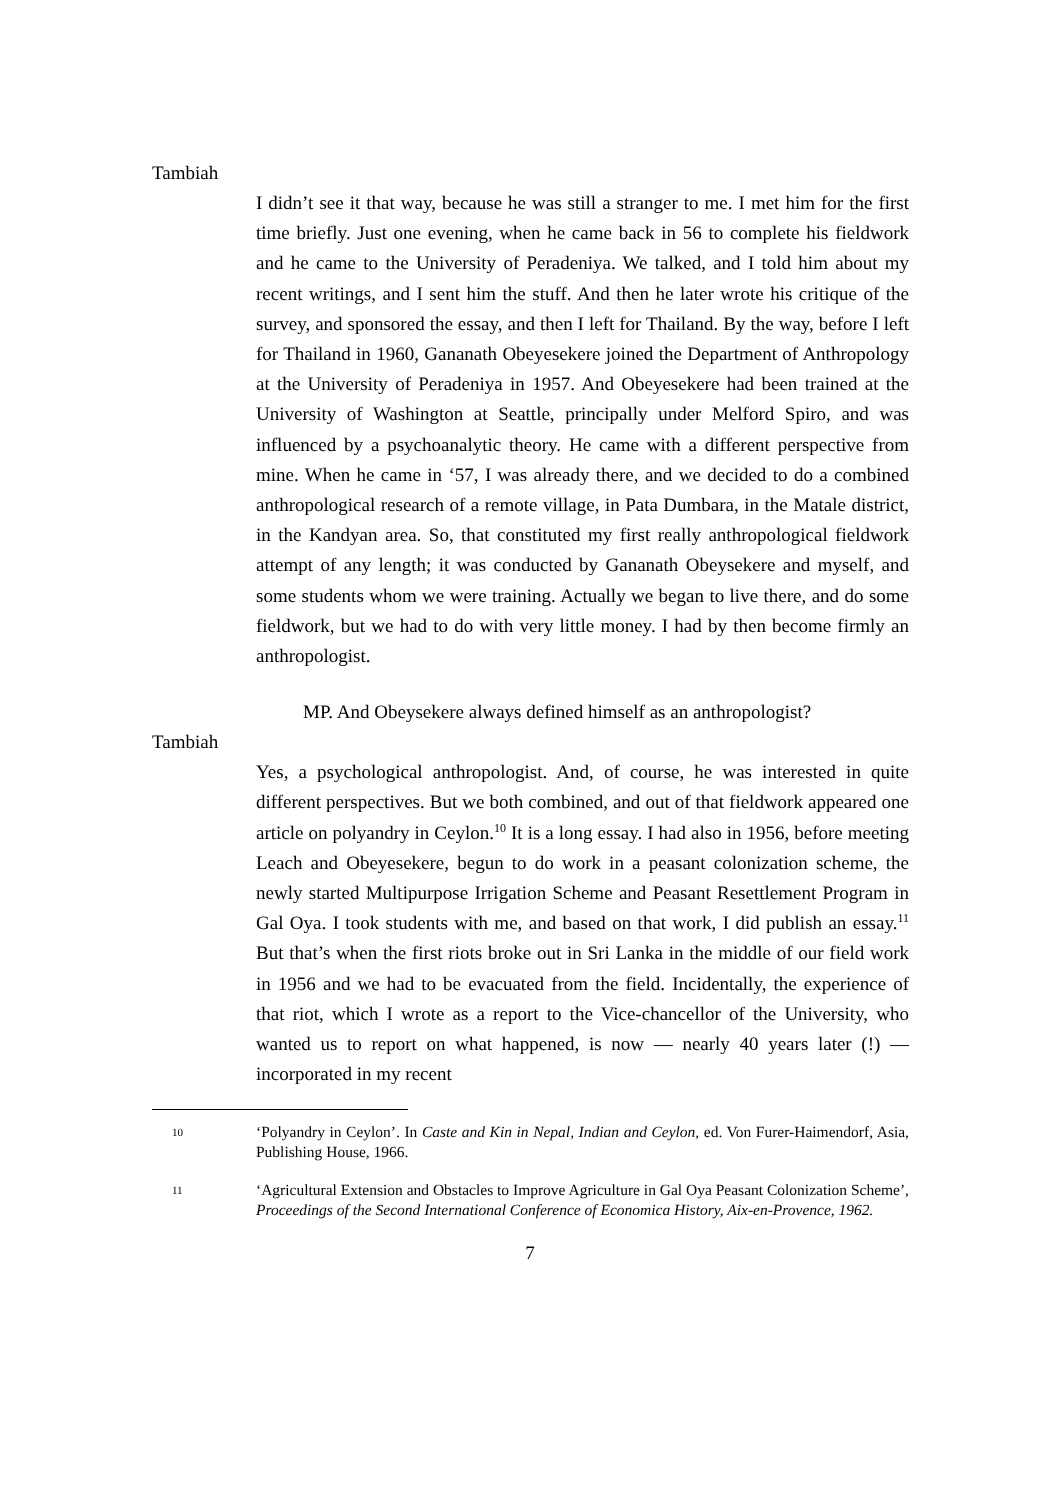Tambiah
I didn’t see it that way, because he was still a stranger to me. I met him for the first time briefly. Just one evening, when he came back in 56 to complete his fieldwork and he came to the University of Peradeniya. We talked, and I told him about my recent writings, and I sent him the stuff. And then he later wrote his critique of the survey, and sponsored the essay, and then I left for Thailand. By the way, before I left for Thailand in 1960, Gananath Obeyesekere joined the Department of Anthropology at the University of Peradeniya in 1957. And Obeyesekere had been trained at the University of Washington at Seattle, principally under Melford Spiro, and was influenced by a psychoanalytic theory. He came with a different perspective from mine. When he came in ‘57, I was already there, and we decided to do a combined anthropological research of a remote village, in Pata Dumbara, in the Matale district, in the Kandyan area. So, that constituted my first really anthropological fieldwork attempt of any length; it was conducted by Gananath Obeysekere and myself, and some students whom we were training. Actually we began to live there, and do some fieldwork, but we had to do with very little money. I had by then become firmly an anthropologist.
MP. And Obeysekere always defined himself as an anthropologist?
Tambiah
Yes, a psychological anthropologist. And, of course, he was interested in quite different perspectives. But we both combined, and out of that fieldwork appeared one article on polyandry in Ceylon.<sup>10</sup> It is a long essay. I had also in 1956, before meeting Leach and Obeyesekere, begun to do work in a peasant colonization scheme, the newly started Multipurpose Irrigation Scheme and Peasant Resettlement Program in Gal Oya. I took students with me, and based on that work, I did publish an essay.<sup>11</sup> But that’s when the first riots broke out in Sri Lanka in the middle of our field work in 1956 and we had to be evacuated from the field. Incidentally, the experience of that riot, which I wrote as a report to the Vice-chancellor of the University, who wanted us to report on what happened, is now — nearly 40 years later (!) — incorporated in my recent
10
‘Polyandry in Ceylon’. In Caste and Kin in Nepal, Indian and Ceylon, ed. Von Furer-Haimendorf, Asia, Publishing House, 1966.
11
‘Agricultural Extension and Obstacles to Improve Agriculture in Gal Oya Peasant Colonization Scheme’, Proceedings of the Second International Conference of Economica History, Aix-en-Provence, 1962.
7